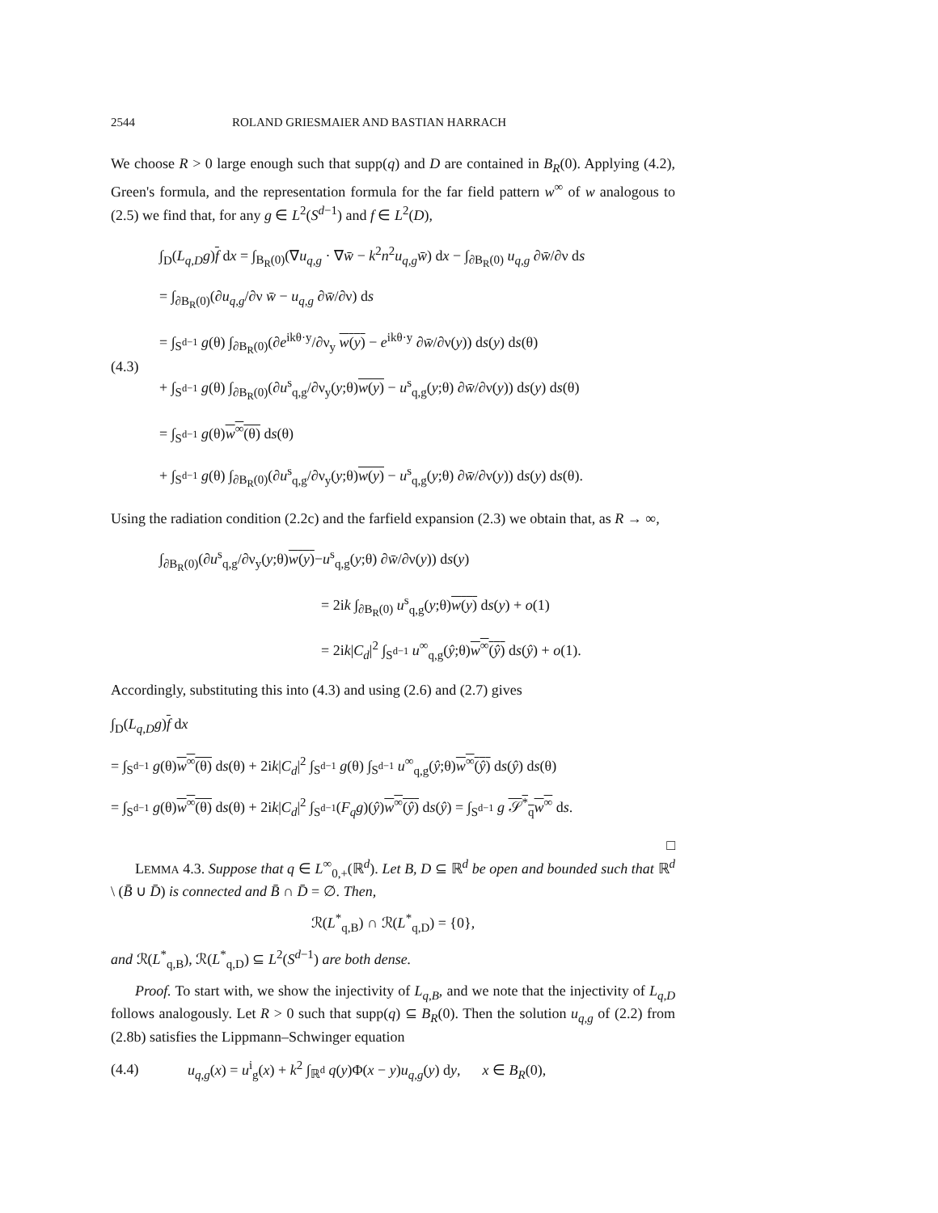2544 ROLAND GRIESMAIER AND BASTIAN HARRACH
We choose R > 0 large enough such that supp(q) and D are contained in B<sub>R</sub>(0). Applying (4.2), Green's formula, and the representation formula for the far field pattern w<sup>∞</sup> of w analogous to (2.5) we find that, for any g ∈ L<sup>2</sup>(S<sup>d−1</sup>) and f ∈ L<sup>2</sup>(D),
(4.3)
∫<sub>D</sub>(L<sub>q,D</sub>g)f dx = ∫<sub>B<sub>R</sub>(0)</sub>(∇u<sub>q,g</sub> · ∇w̄ − k<sup>2</sup>n<sup>2</sup>u<sub>q,g</sub>w̄) dx − ∫<sub>∂B<sub>R</sub>(0)</sub> u<sub>q,g</sub> ∂w̄/∂ν ds
= ∫<sub>∂B<sub>R</sub>(0)</sub>(∂u<sub>q,g</sub>/∂ν w̄ − u<sub>q,g</sub> ∂w̄/∂ν) ds
= ∫<sub>S<sup>d−1</sup></sub> g(θ) ∫<sub>∂B<sub>R</sub>(0)</sub>(∂e<sup>ikθ·y</sup>/∂ν<sub>y</sub> w(y) − e<sup>ikθ·y</sup> ∂w̄/∂ν(y)) ds(y) ds(θ)
+ ∫<sub>S<sup>d−1</sup></sub> g(θ) ∫<sub>∂B<sub>R</sub>(0)</sub>(∂u<sup>s</sup><sub>q,g</sub>/∂ν<sub>y</sub>(y;θ)w(y) − u<sup>s</sup><sub>q,g</sub>(y;θ) ∂w̄/∂ν(y)) ds(y) ds(θ)
= ∫<sub>S<sup>d−1</sup></sub> g(θ)w<sup>∞</sup>(θ) ds(θ)
+ ∫<sub>S<sup>d−1</sup></sub> g(θ) ∫<sub>∂B<sub>R</sub>(0)</sub>(∂u<sup>s</sup><sub>q,g</sub>/∂ν<sub>y</sub>(y;θ)w(y) − u<sup>s</sup><sub>q,g</sub>(y;θ) ∂w̄/∂ν(y)) ds(y) ds(θ).
Using the radiation condition (2.2c) and the farfield expansion (2.3) we obtain that, as R → ∞,
∫<sub>∂B<sub>R</sub>(0)</sub>(∂u<sup>s</sup><sub>q,g</sub>/∂ν<sub>y</sub>(y;θ)w(y)−u<sup>s</sup><sub>q,g</sub>(y;θ) ∂w̄/∂ν(y)) ds(y)
= 2ik ∫<sub>∂B<sub>R</sub>(0)</sub> u<sup>s</sup><sub>q,g</sub>(y;θ)w(y) ds(y) + o(1)
= 2ik|C<sub>d</sub>|<sup>2</sup> ∫<sub>S<sup>d−1</sup></sub> u<sup>∞</sup><sub>q,g</sub>(ŷ;θ)w<sup>∞</sup>(ŷ) ds(ŷ) + o(1).
Accordingly, substituting this into (4.3) and using (2.6) and (2.7) gives
∫<sub>D</sub>(L<sub>q,D</sub>g)f dx
= ∫<sub>S<sup>d−1</sup></sub> g(θ)w<sup>∞</sup>(θ) ds(θ) + 2ik|C<sub>d</sub>|<sup>2</sup> ∫<sub>S<sup>d−1</sup></sub> g(θ) ∫<sub>S<sup>d−1</sup></sub> u<sup>∞</sup><sub>q,g</sub>(ŷ;θ)w<sup>∞</sup>(ŷ) ds(ŷ) ds(θ)
= ∫<sub>S<sup>d−1</sup></sub> g(θ)w<sup>∞</sup>(θ) ds(θ) + 2ik|C<sub>d</sub>|<sup>2</sup> ∫<sub>S<sup>d−1</sup></sub>(F<sub>q</sub>g)(ŷ)w<sup>∞</sup>(ŷ) ds(ŷ) = ∫<sub>S<sup>d−1</sup></sub> g 𝒮<sup>*</sup><sub>q</sub>w<sup>∞</sup> ds.
□
LEMMA 4.3. Suppose that q ∈ L<sup>∞</sup><sub>0,+</sub>(ℝ<sup>d</sup>). Let B, D ⊆ ℝ<sup>d</sup> be open and bounded such that ℝ<sup>d</sup> \ (B̄ ∪ D̄) is connected and B̄ ∩ D̄ = ∅. Then,
ℛ(L<sup>*</sup><sub>q,B</sub>) ∩ ℛ(L<sup>*</sup><sub>q,D</sub>) = {0},
and ℛ(L<sup>*</sup><sub>q,B</sub>), ℛ(L<sup>*</sup><sub>q,D</sub>) ⊆ L<sup>2</sup>(S<sup>d−1</sup>) are both dense.
Proof. To start with, we show the injectivity of L<sub>q,B</sub>, and we note that the injectivity of L<sub>q,D</sub> follows analogously. Let R > 0 such that supp(q) ⊆ B<sub>R</sub>(0). Then the solution u<sub>q,g</sub> of (2.2) from (2.8b) satisfies the Lippmann–Schwinger equation
(4.4) u<sub>q,g</sub>(x) = u<sup>i</sup><sub>g</sub>(x) + k<sup>2</sup> ∫<sub>ℝ<sup>d</sup></sub> q(y)Φ(x − y)u<sub>q,g</sub>(y) dy, x ∈ B<sub>R</sub>(0),